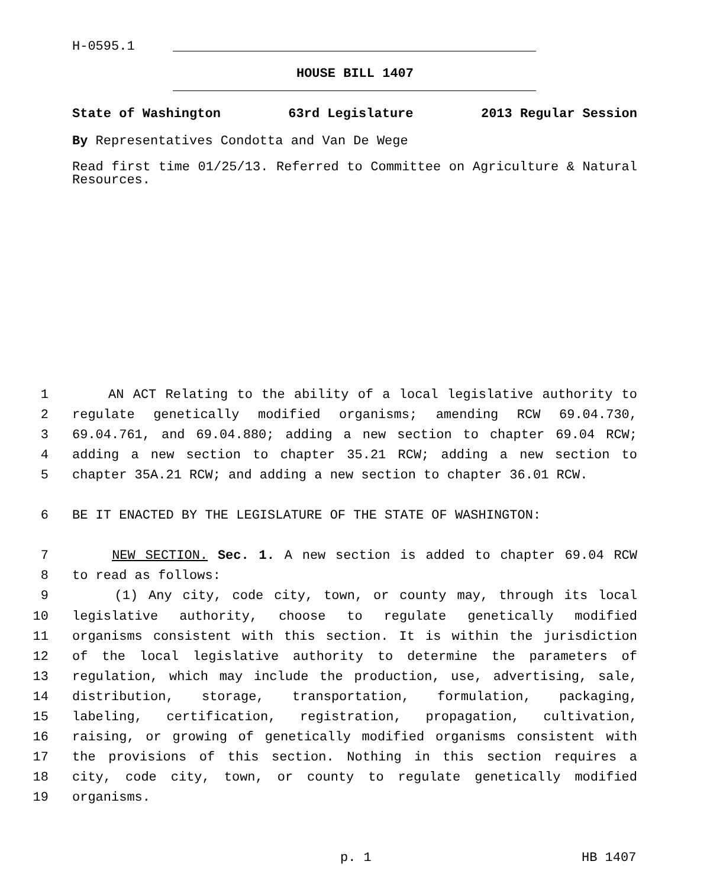H-0595.1
HOUSE BILL 1407
State of Washington 63rd Legislature 2013 Regular Session
By Representatives Condotta and Van De Wege
Read first time 01/25/13. Referred to Committee on Agriculture & Natural Resources.
1 AN ACT Relating to the ability of a local legislative authority to
2 regulate genetically modified organisms; amending RCW 69.04.730,
3 69.04.761, and 69.04.880; adding a new section to chapter 69.04 RCW;
4 adding a new section to chapter 35.21 RCW; adding a new section to
5 chapter 35A.21 RCW; and adding a new section to chapter 36.01 RCW.
6 BE IT ENACTED BY THE LEGISLATURE OF THE STATE OF WASHINGTON:
7 NEW SECTION. Sec. 1. A new section is added to chapter 69.04 RCW
8 to read as follows:
9 (1) Any city, code city, town, or county may, through its local
10 legislative authority, choose to regulate genetically modified
11 organisms consistent with this section. It is within the jurisdiction
12 of the local legislative authority to determine the parameters of
13 regulation, which may include the production, use, advertising, sale,
14 distribution, storage, transportation, formulation, packaging,
15 labeling, certification, registration, propagation, cultivation,
16 raising, or growing of genetically modified organisms consistent with
17 the provisions of this section. Nothing in this section requires a
18 city, code city, town, or county to regulate genetically modified
19 organisms.
p. 1 HB 1407